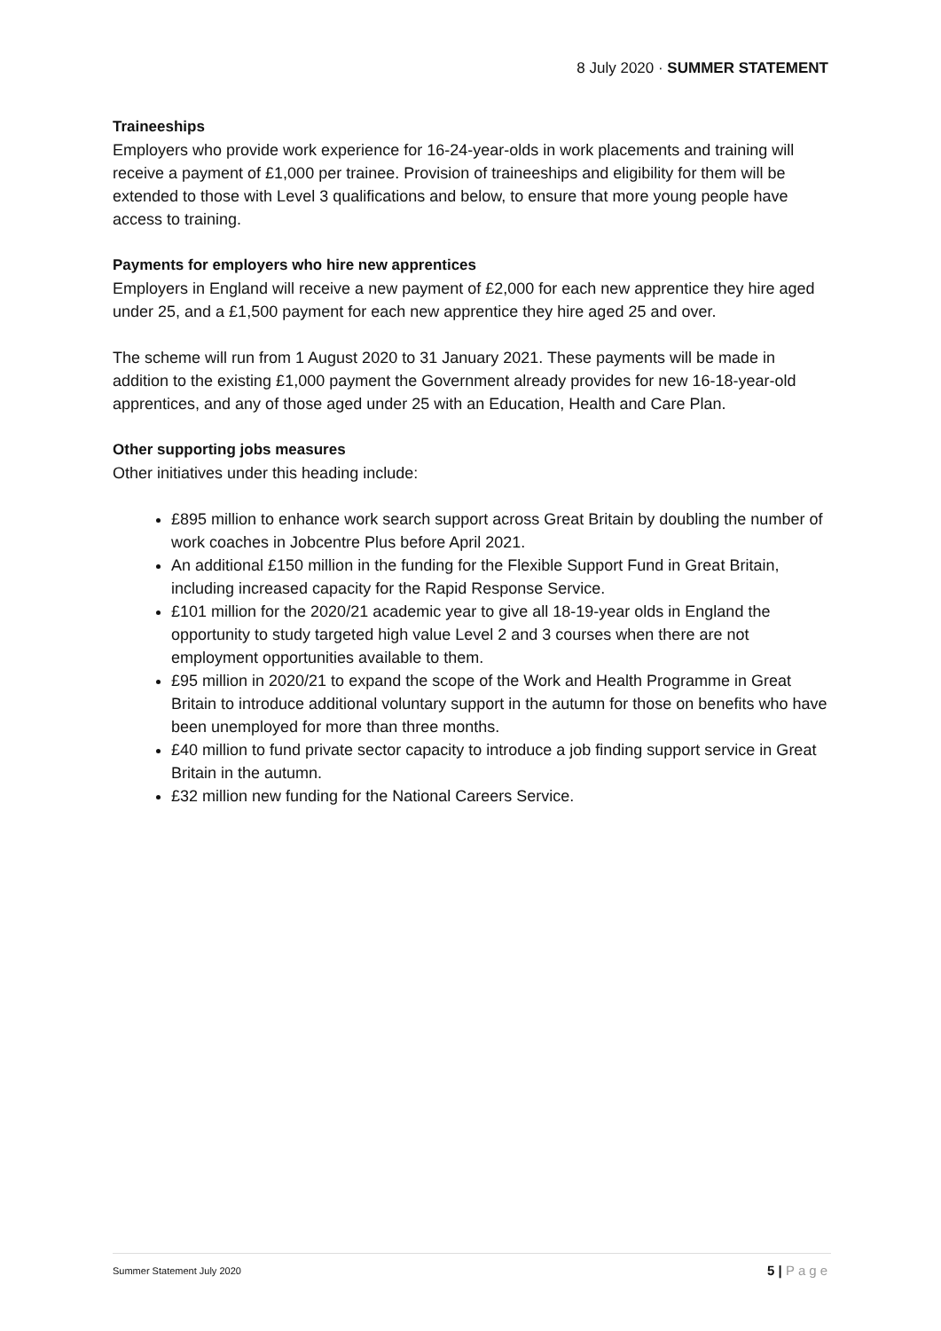8 July 2020 · SUMMER STATEMENT
Traineeships
Employers who provide work experience for 16-24-year-olds in work placements and training will receive a payment of £1,000 per trainee. Provision of traineeships and eligibility for them will be extended to those with Level 3 qualifications and below, to ensure that more young people have access to training.
Payments for employers who hire new apprentices
Employers in England will receive a new payment of £2,000 for each new apprentice they hire aged under 25, and a £1,500 payment for each new apprentice they hire aged 25 and over.
The scheme will run from 1 August 2020 to 31 January 2021. These payments will be made in addition to the existing £1,000 payment the Government already provides for new 16-18-year-old apprentices, and any of those aged under 25 with an Education, Health and Care Plan.
Other supporting jobs measures
Other initiatives under this heading include:
£895 million to enhance work search support across Great Britain by doubling the number of work coaches in Jobcentre Plus before April 2021.
An additional £150 million in the funding for the Flexible Support Fund in Great Britain, including increased capacity for the Rapid Response Service.
£101 million for the 2020/21 academic year to give all 18-19-year olds in England the opportunity to study targeted high value Level 2 and 3 courses when there are not employment opportunities available to them.
£95 million in 2020/21 to expand the scope of the Work and Health Programme in Great Britain to introduce additional voluntary support in the autumn for those on benefits who have been unemployed for more than three months.
£40 million to fund private sector capacity to introduce a job finding support service in Great Britain in the autumn.
£32 million new funding for the National Careers Service.
Summer Statement July 2020 5 | Page